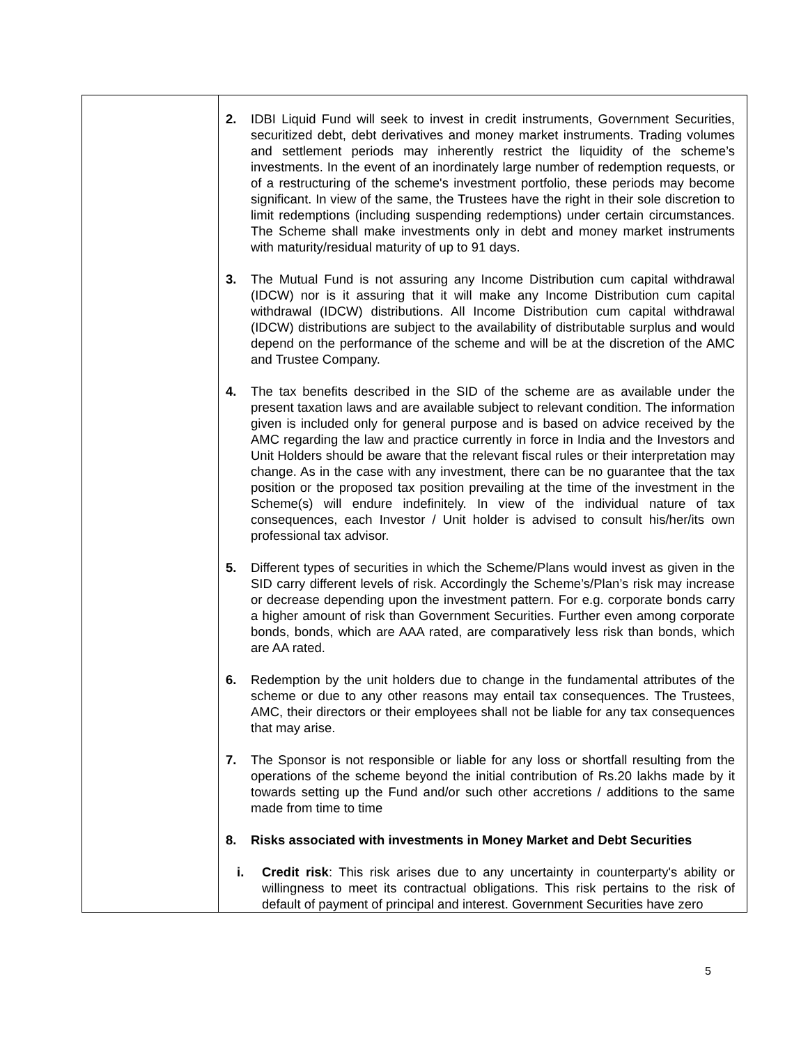| | 2. IDBI Liquid Fund will seek to invest in credit instruments, Government Securities, securitized debt, debt derivatives and money market instruments. Trading volumes and settlement periods may inherently restrict the liquidity of the scheme’s investments. In the event of an inordinately large number of redemption requests, or of a restructuring of the scheme's investment portfolio, these periods may become significant. In view of the same, the Trustees have the right in their sole discretion to limit redemptions (including suspending redemptions) under certain circumstances. The Scheme shall make investments only in debt and money market instruments with maturity/residual maturity of up to 91 days. 3. The Mutual Fund is not assuring any Income Distribution cum capital withdrawal (IDCW) nor is it assuring that it will make any Income Distribution cum capital withdrawal (IDCW) distributions. All Income Distribution cum capital withdrawal (IDCW) distributions are subject to the availability of distributable surplus and would depend on the performance of the scheme and will be at the discretion of the AMC and Trustee Company. 4. The tax benefits described in the SID of the scheme are as available under the present taxation laws and are available subject to relevant condition. The information given is included only for general purpose and is based on advice received by the AMC regarding the law and practice currently in force in India and the Investors and Unit Holders should be aware that the relevant fiscal rules or their interpretation may change. As in the case with any investment, there can be no guarantee that the tax position or the proposed tax position prevailing at the time of the investment in the Scheme(s) will endure indefinitely. In view of the individual nature of tax consequences, each Investor / Unit holder is advised to consult his/her/its own professional tax advisor. 5. Different types of securities in which the Scheme/Plans would invest as given in the SID carry different levels of risk. Accordingly the Scheme’s/Plan’s risk may increase or decrease depending upon the investment pattern. For e.g. corporate bonds carry a higher amount of risk than Government Securities. Further even among corporate bonds, bonds, which are AAA rated, are comparatively less risk than bonds, which are AA rated. 6. Redemption by the unit holders due to change in the fundamental attributes of the scheme or due to any other reasons may entail tax consequences. The Trustees, AMC, their directors or their employees shall not be liable for any tax consequences that may arise. 7. The Sponsor is not responsible or liable for any loss or shortfall resulting from the operations of the scheme beyond the initial contribution of Rs.20 lakhs made by it towards setting up the Fund and/or such other accretions / additions to the same made from time to time 8. Risks associated with investments in Money Market and Debt Securities i. Credit risk : This risk arises due to any uncertainty in counterparty's ability or willingness to meet its contractual obligations. This risk pertains to the risk of default of payment of principal and interest. Government Securities have zero |
5